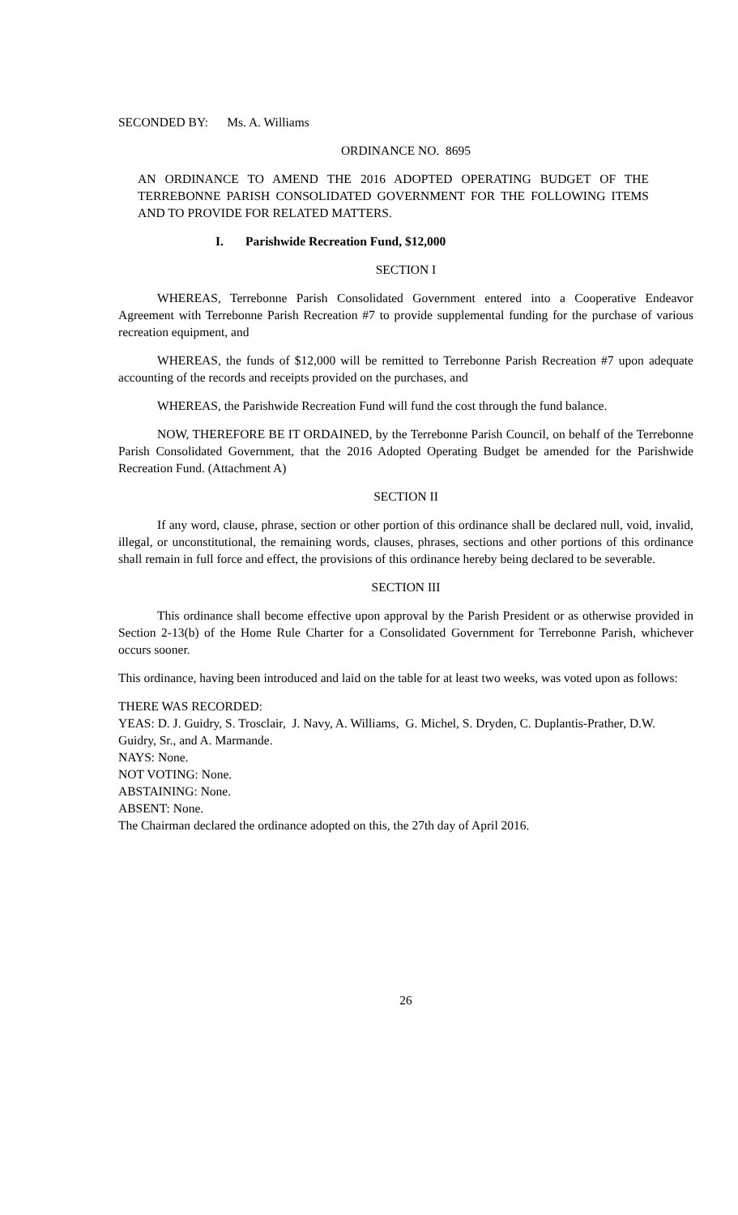SECONDED BY: Ms. A. Williams
ORDINANCE NO. 8695
AN ORDINANCE TO AMEND THE 2016 ADOPTED OPERATING BUDGET OF THE TERREBONNE PARISH CONSOLIDATED GOVERNMENT FOR THE FOLLOWING ITEMS AND TO PROVIDE FOR RELATED MATTERS.
I. Parishwide Recreation Fund, $12,000
SECTION I
WHEREAS, Terrebonne Parish Consolidated Government entered into a Cooperative Endeavor Agreement with Terrebonne Parish Recreation #7 to provide supplemental funding for the purchase of various recreation equipment, and
WHEREAS, the funds of $12,000 will be remitted to Terrebonne Parish Recreation #7 upon adequate accounting of the records and receipts provided on the purchases, and
WHEREAS, the Parishwide Recreation Fund will fund the cost through the fund balance.
NOW, THEREFORE BE IT ORDAINED, by the Terrebonne Parish Council, on behalf of the Terrebonne Parish Consolidated Government, that the 2016 Adopted Operating Budget be amended for the Parishwide Recreation Fund. (Attachment A)
SECTION II
If any word, clause, phrase, section or other portion of this ordinance shall be declared null, void, invalid, illegal, or unconstitutional, the remaining words, clauses, phrases, sections and other portions of this ordinance shall remain in full force and effect, the provisions of this ordinance hereby being declared to be severable.
SECTION III
This ordinance shall become effective upon approval by the Parish President or as otherwise provided in Section 2-13(b) of the Home Rule Charter for a Consolidated Government for Terrebonne Parish, whichever occurs sooner.
This ordinance, having been introduced and laid on the table for at least two weeks, was voted upon as follows:
THERE WAS RECORDED:
YEAS: D. J. Guidry, S. Trosclair, J. Navy, A. Williams, G. Michel, S. Dryden, C. Duplantis-Prather, D.W. Guidry, Sr., and A. Marmande.
NAYS: None.
NOT VOTING: None.
ABSTAINING: None.
ABSENT: None.
The Chairman declared the ordinance adopted on this, the 27th day of April 2016.
26